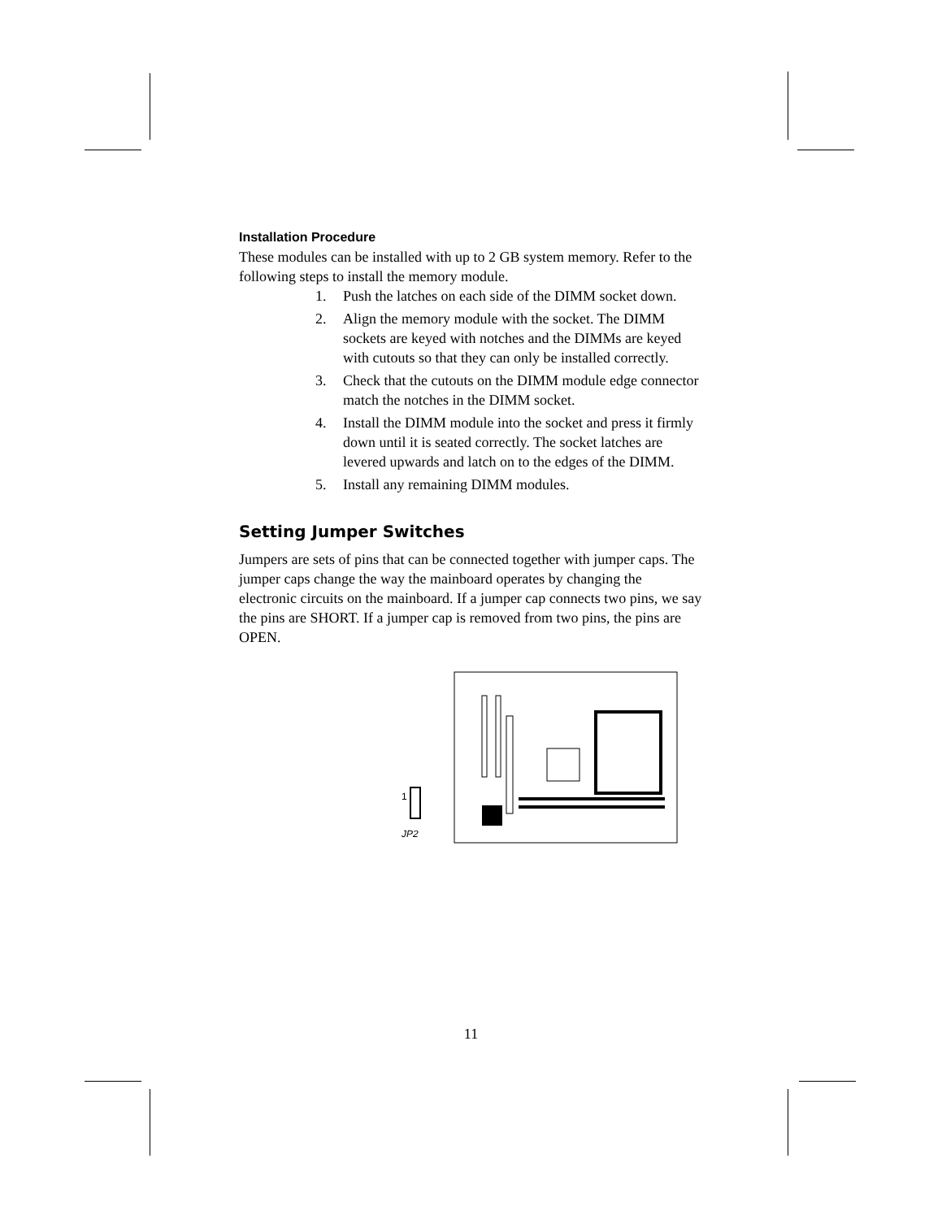Installation Procedure
These modules can be installed with up to 2 GB system memory. Refer to the following steps to install the memory module.
1. Push the latches on each side of the DIMM socket down.
2. Align the memory module with the socket. The DIMM sockets are keyed with notches and the DIMMs are keyed with cutouts so that they can only be installed correctly.
3. Check that the cutouts on the DIMM module edge connector match the notches in the DIMM socket.
4. Install the DIMM module into the socket and press it firmly down until it is seated correctly. The socket latches are levered upwards and latch on to the edges of the DIMM.
5. Install any remaining DIMM modules.
Setting Jumper Switches
Jumpers are sets of pins that can be connected together with jumper caps. The jumper caps change the way the mainboard operates by changing the electronic circuits on the mainboard. If a jumper cap connects two pins, we say the pins are SHORT. If a jumper cap is removed from two pins, the pins are OPEN.
1
JP2
11